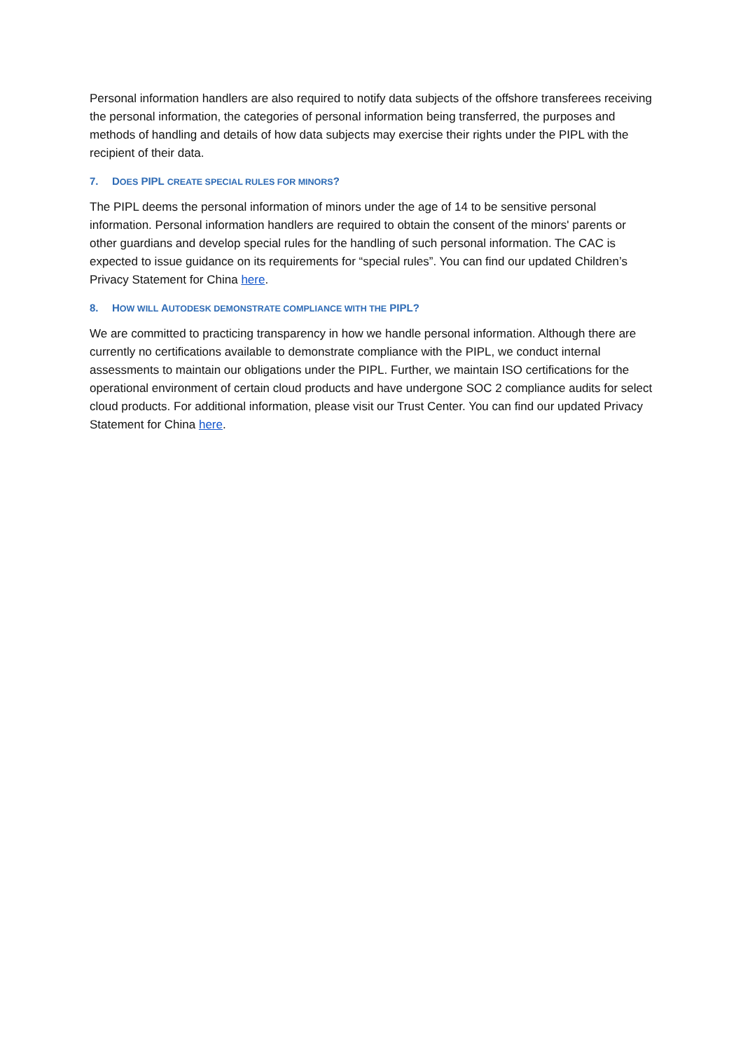Personal information handlers are also required to notify data subjects of the offshore transferees receiving the personal information, the categories of personal information being transferred, the purposes and methods of handling and details of how data subjects may exercise their rights under the PIPL with the recipient of their data.
7. DOES PIPL CREATE SPECIAL RULES FOR MINORS?
The PIPL deems the personal information of minors under the age of 14 to be sensitive personal information. Personal information handlers are required to obtain the consent of the minors' parents or other guardians and develop special rules for the handling of such personal information. The CAC is expected to issue guidance on its requirements for “special rules”. You can find our updated Children’s Privacy Statement for China here.
8. HOW WILL AUTODESK DEMONSTRATE COMPLIANCE WITH THE PIPL?
We are committed to practicing transparency in how we handle personal information. Although there are currently no certifications available to demonstrate compliance with the PIPL, we conduct internal assessments to maintain our obligations under the PIPL. Further, we maintain ISO certifications for the operational environment of certain cloud products and have undergone SOC 2 compliance audits for select cloud products. For additional information, please visit our Trust Center. You can find our updated Privacy Statement for China here.